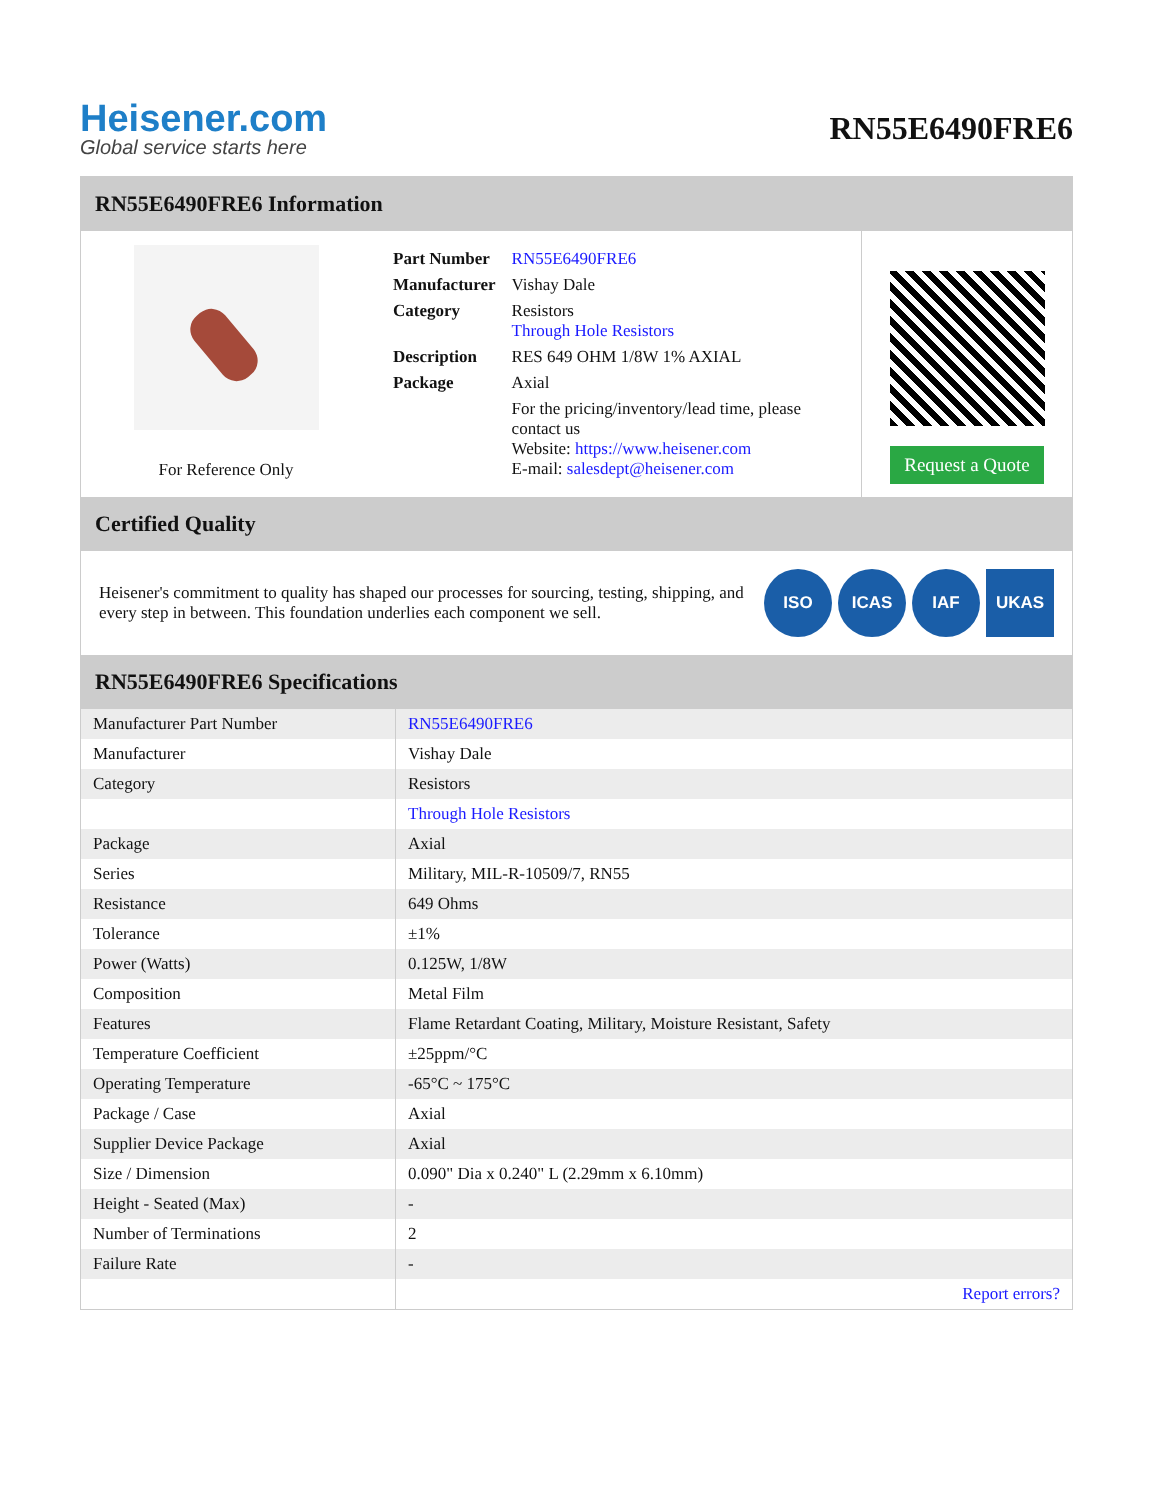Heisener.com
Global service starts here
RN55E6490FRE6
RN55E6490FRE6 Information
For Reference Only
| Part Number | RN55E6490FRE6 |
| Manufacturer | Vishay Dale |
| Category | Resistors Through Hole Resistors |
| Description | RES 649 OHM 1/8W 1% AXIAL |
| Package | Axial |
| | For the pricing/inventory/lead time, please contact us Website: https://www.heisener.com E-mail: salesdept@heisener.com |
Request a Quote
Certified Quality
Heisener's commitment to quality has shaped our processes for sourcing, testing, shipping, and every step in between. This foundation underlies each component we sell.
ISO ICAS IAF UKAS
RN55E6490FRE6 Specifications
| Manufacturer Part Number | RN55E6490FRE6 |
| Manufacturer | Vishay Dale |
| Category | Resistors |
| | Through Hole Resistors |
| Package | Axial |
| Series | Military, MIL-R-10509/7, RN55 |
| Resistance | 649 Ohms |
| Tolerance | ±1% |
| Power (Watts) | 0.125W, 1/8W |
| Composition | Metal Film |
| Features | Flame Retardant Coating, Military, Moisture Resistant, Safety |
| Temperature Coefficient | ±25ppm/°C |
| Operating Temperature | -65°C ~ 175°C |
| Package / Case | Axial |
| Supplier Device Package | Axial |
| Size / Dimension | 0.090" Dia x 0.240" L (2.29mm x 6.10mm) |
| Height - Seated (Max) | - |
| Number of Terminations | 2 |
| Failure Rate | - |
| | Report errors? |